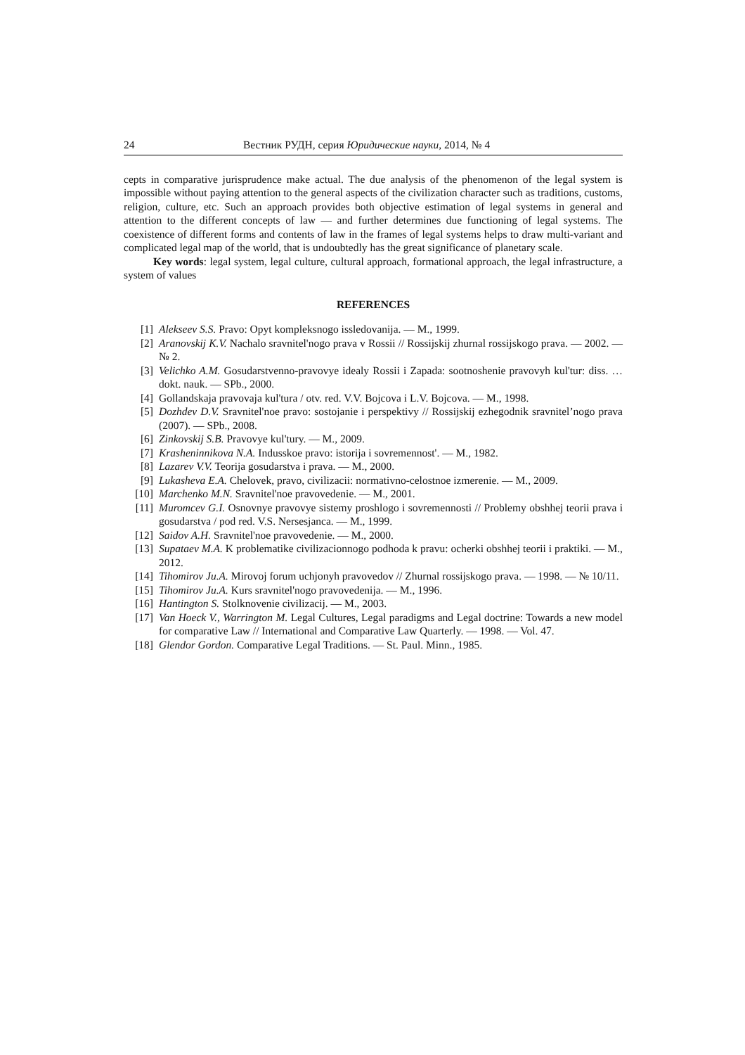24 Вестник РУДН, серия Юридические науки, 2014, № 4
cepts in comparative jurisprudence make actual. The due analysis of the phenomenon of the legal system is impossible without paying attention to the general aspects of the civilization character such as traditions, customs, religion, culture, etc. Such an approach provides both objective estimation of legal systems in general and attention to the different concepts of law — and further determines due functioning of legal systems. The coexistence of different forms and contents of law in the frames of legal systems helps to draw multi-variant and complicated legal map of the world, that is undoubtedly has the great significance of planetary scale.
Key words: legal system, legal culture, cultural approach, formational approach, the legal infrastructure, a system of values
REFERENCES
[1] Alekseev S.S. Pravo: Opyt kompleksnogo issledovanija. — M., 1999.
[2] Aranovskij K.V. Nachalo sravnitel'nogo prava v Rossii // Rossijskij zhurnal rossijskogo prava. — 2002. — № 2.
[3] Velichko A.M. Gosudarstvenno-pravovye idealy Rossii i Zapada: sootnoshenie pravovyh kul'tur: diss. … dokt. nauk. — SPb., 2000.
[4] Gollandskaja pravovaja kul'tura / otv. red. V.V. Bojcova i L.V. Bojcova. — M., 1998.
[5] Dozhdev D.V. Sravnitel'noe pravo: sostojanie i perspektivy // Rossijskij ezhegodnik sravnitel’nogo prava (2007). — SPb., 2008.
[6] Zinkovskij S.B. Pravovye kul'tury. — M., 2009.
[7] Krasheninnikova N.A. Indusskoe pravo: istorija i sovremennost'. — M., 1982.
[8] Lazarev V.V. Teorija gosudarstva i prava. — M., 2000.
[9] Lukasheva E.A. Chelovek, pravo, civilizacii: normativno-celostnoe izmerenie. — M., 2009.
[10] Marchenko M.N. Sravnitel'noe pravovedenie. — M., 2001.
[11] Muromcev G.I. Osnovnye pravovye sistemy proshlogo i sovremennosti // Problemy obshhej teorii prava i gosudarstva / pod red. V.S. Nersesjanca. — M., 1999.
[12] Saidov A.H. Sravnitel'noe pravovedenie. — M., 2000.
[13] Supataev M.A. K problematike civilizacionnogo podhoda k pravu: ocherki obshhej teorii i praktiki. — M., 2012.
[14] Tihomirov Ju.A. Mirovoj forum uchjonyh pravovedov // Zhurnal rossijskogo prava. — 1998. — № 10/11.
[15] Tihomirov Ju.A. Kurs sravnitel'nogo pravovedenija. — M., 1996.
[16] Hantington S. Stolknovenie civilizacij. — M., 2003.
[17] Van Hoeck V., Warrington M. Legal Cultures, Legal paradigms and Legal doctrine: Towards a new model for comparative Law // International and Comparative Law Quarterly. — 1998. — Vol. 47.
[18] Glendor Gordon. Comparative Legal Traditions. — St. Paul. Minn., 1985.